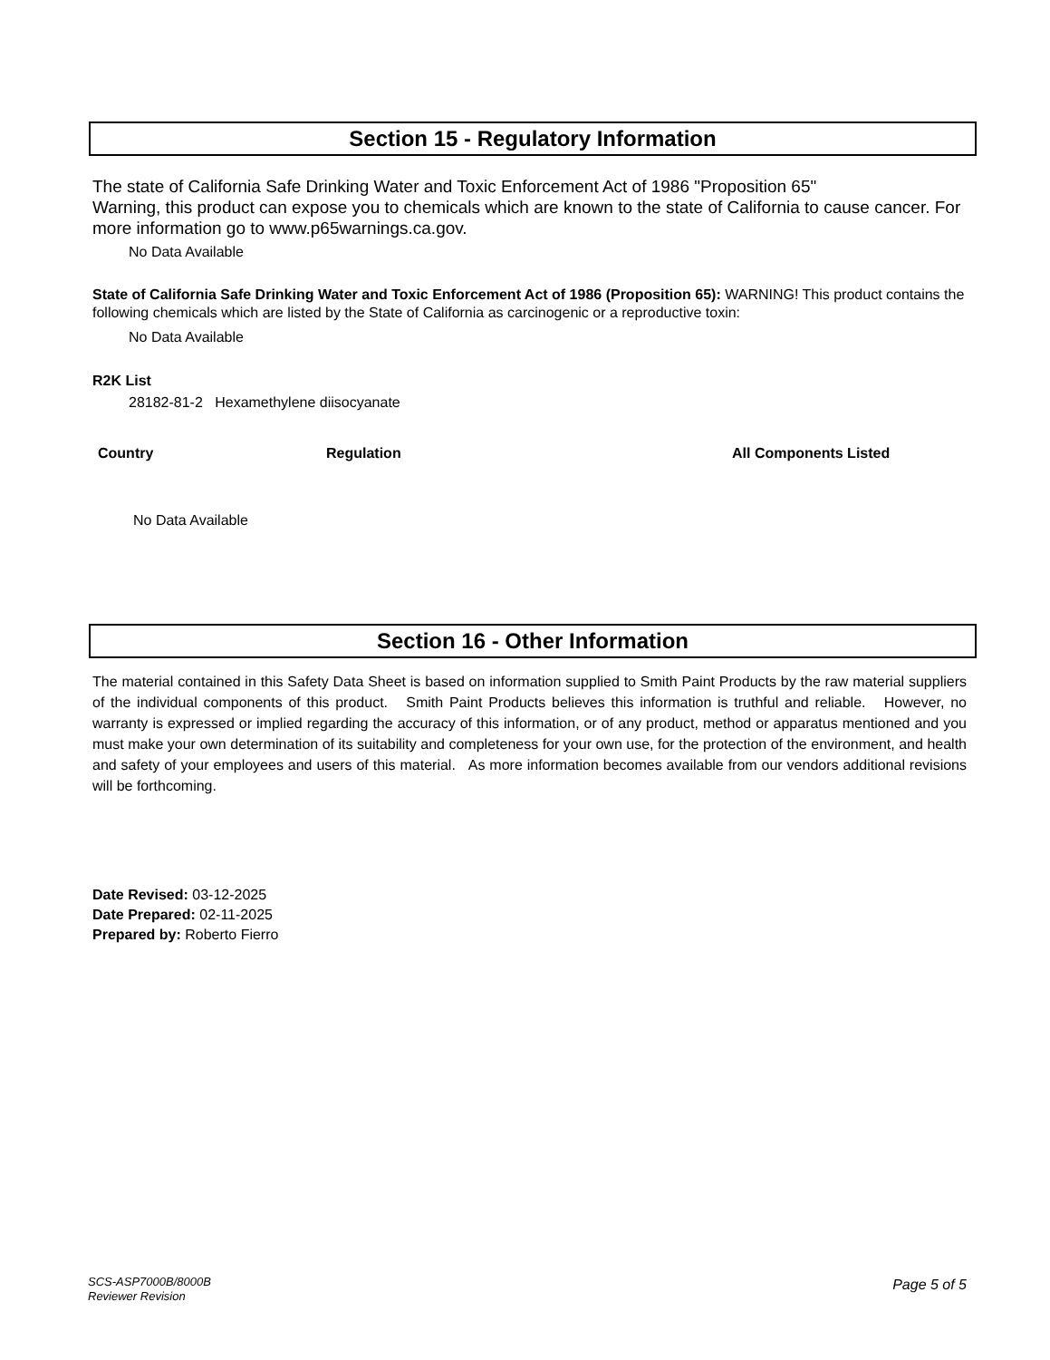Section 15 - Regulatory Information
The state of California Safe Drinking Water and Toxic Enforcement Act of 1986 "Proposition 65"
Warning, this product can expose you to chemicals which are known to the state of California to cause cancer. For more information go to www.p65warnings.ca.gov.
No Data Available
State of California Safe Drinking Water and Toxic Enforcement Act of 1986 (Proposition 65): WARNING! This product contains the following chemicals which are listed by the State of California as carcinogenic or a reproductive toxin:
No Data Available
R2K List
28182-81-2 Hexamethylene diisocyanate
Country Regulation All Components Listed
No Data Available
Section 16 - Other Information
The material contained in this Safety Data Sheet is based on information supplied to Smith Paint Products by the raw material suppliers of the individual components of this product. Smith Paint Products believes this information is truthful and reliable. However, no warranty is expressed or implied regarding the accuracy of this information, or of any product, method or apparatus mentioned and you must make your own determination of its suitability and completeness for your own use, for the protection of the environment, and health and safety of your employees and users of this material. As more information becomes available from our vendors additional revisions will be forthcoming.
Date Revised: 03-12-2025
Date Prepared: 02-11-2025
Prepared by: Roberto Fierro
SCS-ASP7000B/8000B
Reviewer Revision
Page 5 of 5